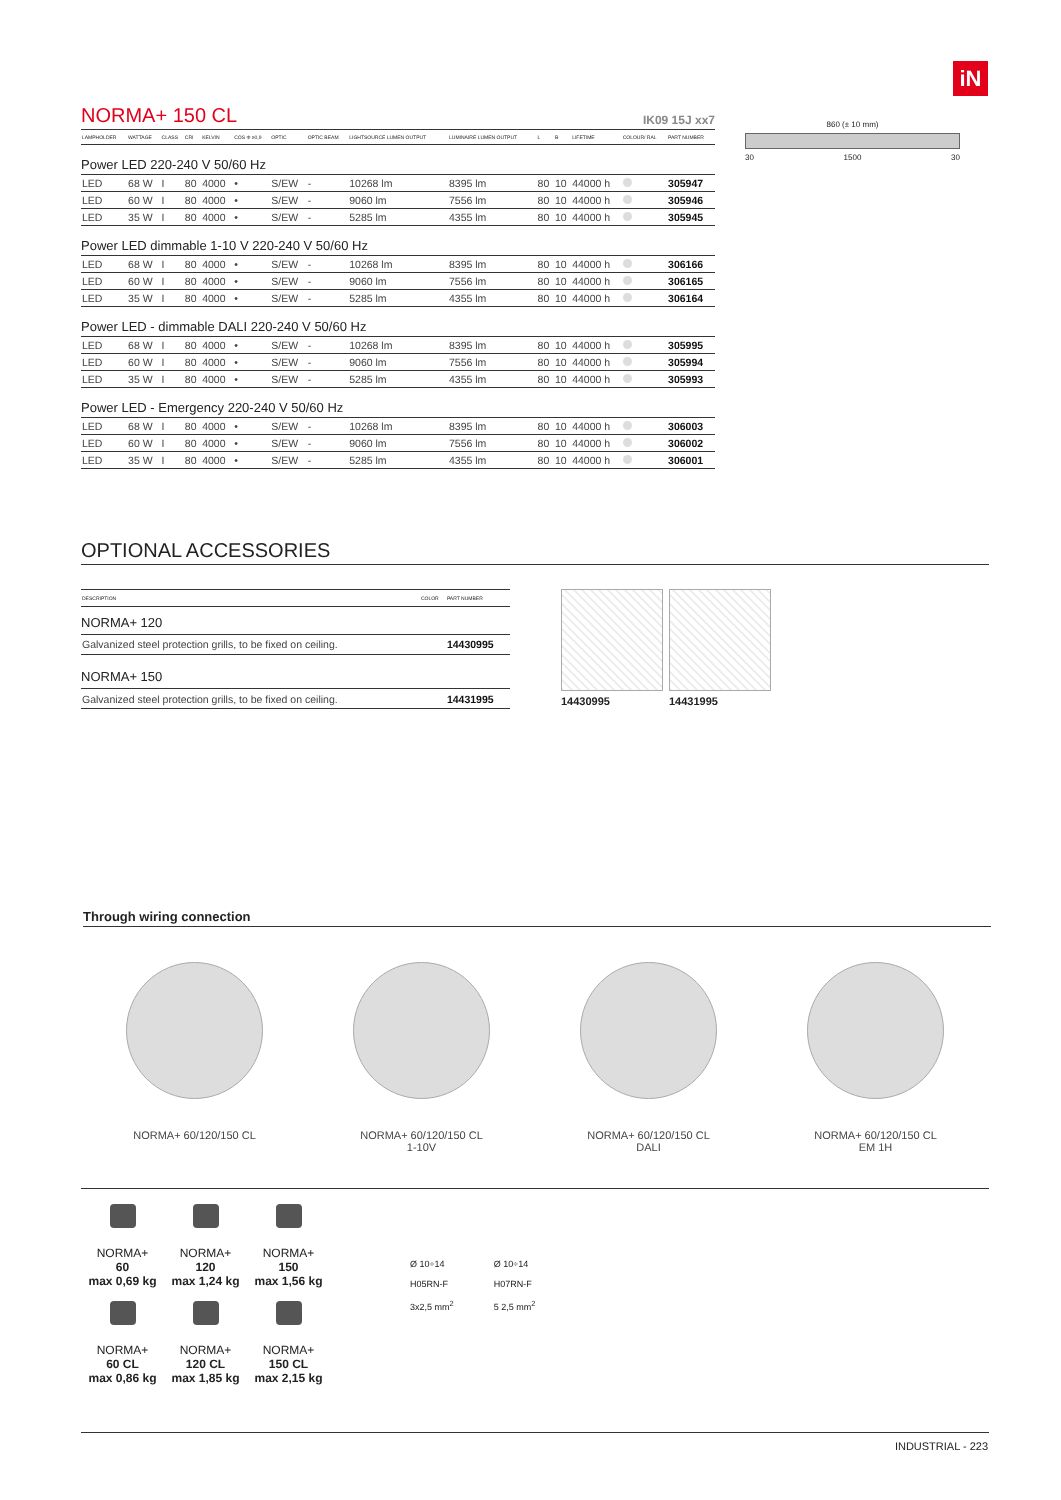iN
NORMA+ 150 CL IK09 15J xx7
| LAMPHOLDER | WATTAGE | CLASS | CRI | KELVIN | COS Φ ≥0,9 | OPTIC | OPTIC BEAM | LIGHTSOURCE LUMEN OUTPUT | LUMINAIRE LUMEN OUTPUT | L | B | LIFETIME | COLOUR/ RAL | PART NUMBER |
| --- | --- | --- | --- | --- | --- | --- | --- | --- | --- | --- | --- | --- | --- | --- |
| Power LED 220-240 V 50/60 Hz | | | | | | | | | | | | | | |
| LED | 68 W | I | 80 | 4000 | • | S/EW | - | 10268 lm | 8395 lm | 80 | 10 | 44000 h | | 305947 |
| LED | 60 W | I | 80 | 4000 | • | S/EW | - | 9060 lm | 7556 lm | 80 | 10 | 44000 h | | 305946 |
| LED | 35 W | I | 80 | 4000 | • | S/EW | - | 5285 lm | 4355 lm | 80 | 10 | 44000 h | | 305945 |
| Power LED dimmable 1-10 V 220-240 V 50/60 Hz | | | | | | | | | | | | | | |
| LED | 68 W | I | 80 | 4000 | • | S/EW | - | 10268 lm | 8395 lm | 80 | 10 | 44000 h | | 306166 |
| LED | 60 W | I | 80 | 4000 | • | S/EW | - | 9060 lm | 7556 lm | 80 | 10 | 44000 h | | 306165 |
| LED | 35 W | I | 80 | 4000 | • | S/EW | - | 5285 lm | 4355 lm | 80 | 10 | 44000 h | | 306164 |
| Power LED - dimmable DALI 220-240 V 50/60 Hz | | | | | | | | | | | | | | |
| LED | 68 W | I | 80 | 4000 | • | S/EW | - | 10268 lm | 8395 lm | 80 | 10 | 44000 h | | 305995 |
| LED | 60 W | I | 80 | 4000 | • | S/EW | - | 9060 lm | 7556 lm | 80 | 10 | 44000 h | | 305994 |
| LED | 35 W | I | 80 | 4000 | • | S/EW | - | 5285 lm | 4355 lm | 80 | 10 | 44000 h | | 305993 |
| Power LED - Emergency 220-240 V 50/60 Hz | | | | | | | | | | | | | | |
| LED | 68 W | I | 80 | 4000 | • | S/EW | - | 10268 lm | 8395 lm | 80 | 10 | 44000 h | | 306003 |
| LED | 60 W | I | 80 | 4000 | • | S/EW | - | 9060 lm | 7556 lm | 80 | 10 | 44000 h | | 306002 |
| LED | 35 W | I | 80 | 4000 | • | S/EW | - | 5285 lm | 4355 lm | 80 | 10 | 44000 h | | 306001 |
860 (± 10 mm)
30 1500 30
OPTIONAL ACCESSORIES
| DESCRIPTION | COLOR | PART NUMBER |
| --- | --- | --- |
| NORMA+ 120 | | |
| Galvanized steel protection grills, to be fixed on ceiling. | | 14430995 |
| NORMA+ 150 | | |
| Galvanized steel protection grills, to be fixed on ceiling. | | 14431995 |
14430995 14431995
Through wiring connection
NORMA+ 60/120/150 CL NORMA+ 60/120/150 CL
1-10V
NORMA+ 60/120/150 CL
DALI
NORMA+ 60/120/150 CL
EM 1H
NORMA+
60
max 0,69 kg
NORMA+
120
max 1,24 kg
NORMA+
150
max 1,56 kg
NORMA+
60 CL
max 0,86 kg
NORMA+
120 CL
max 1,85 kg
NORMA+
150 CL
max 2,15 kg
Ø 10÷14
H05RN-F
3x2,5 mm<sup>2</sup>
Ø 10÷14
H07RN-F
5 2,5 mm<sup>2</sup>
INDUSTRIAL - 223